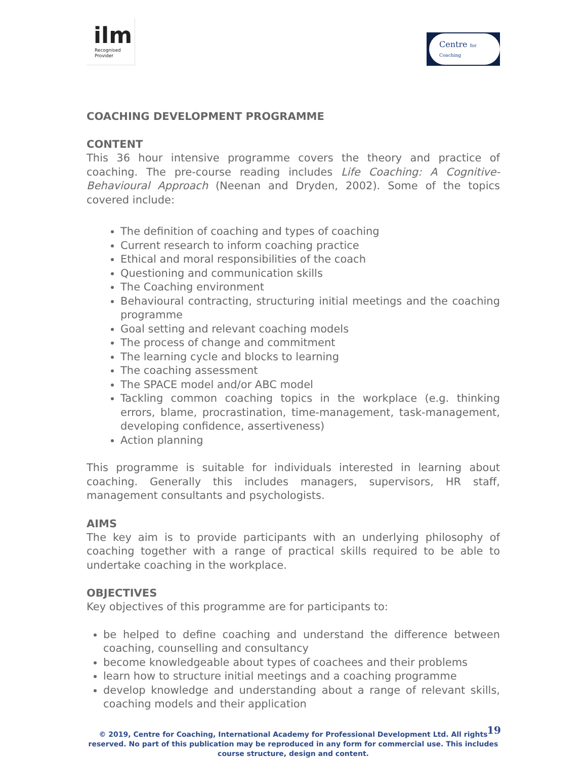ilm
Recognised
Provider
Centre for Coaching
COACHING DEVELOPMENT PROGRAMME
CONTENT
This 36 hour intensive programme covers the theory and practice of coaching. The pre-course reading includes Life Coaching: A Cognitive-Behavioural Approach (Neenan and Dryden, 2002). Some of the topics covered include:
The definition of coaching and types of coaching
Current research to inform coaching practice
Ethical and moral responsibilities of the coach
Questioning and communication skills
The Coaching environment
Behavioural contracting, structuring initial meetings and the coaching programme
Goal setting and relevant coaching models
The process of change and commitment
The learning cycle and blocks to learning
The coaching assessment
The SPACE model and/or ABC model
Tackling common coaching topics in the workplace (e.g. thinking errors, blame, procrastination, time-management, task-management, developing confidence, assertiveness)
Action planning
This programme is suitable for individuals interested in learning about coaching. Generally this includes managers, supervisors, HR staff, management consultants and psychologists.
AIMS
The key aim is to provide participants with an underlying philosophy of coaching together with a range of practical skills required to be able to undertake coaching in the workplace.
OBJECTIVES
Key objectives of this programme are for participants to:
be helped to define coaching and understand the difference between coaching, counselling and consultancy
become knowledgeable about types of coachees and their problems
learn how to structure initial meetings and a coaching programme
develop knowledge and understanding about a range of relevant skills, coaching models and their application
© 2019, Centre for Coaching, International Academy for Professional Development Ltd. All rights reserved. No part of this publication may be reproduced in any form for commercial use. This includes course structure, design and content. 19